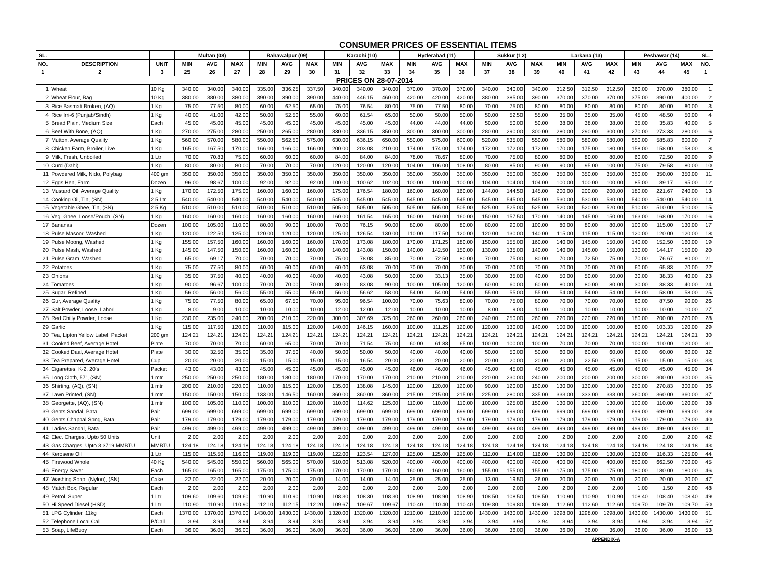CONSUMER PRICES OF ESSENTIAL ITEMS
| SL. | | | Multan (08) | | | Bahawalpur (09) | | | Karachi (10) | | | Hyderabad (11) | | | Sukkur (12) | | | Larkana (13) | | | Peshawar (14) | | | SL. |
| --- | --- | --- | --- | --- | --- | --- | --- | --- | --- | --- | --- | --- | --- | --- | --- | --- | --- | --- | --- | --- | --- | --- | --- | --- |
| NO. | DESCRIPTION | UNIT | MIN | AVG | MAX | MIN | AVG | MAX | MIN | AVG | MAX | MIN | AVG | MAX | MIN | AVG | MAX | MIN | AVG | MAX | MIN | AVG | MAX | NO. |
| 1 | 2 | 3 | 25 | 26 | 27 | 28 | 29 | 30 | 31 | 32 | 33 | 34 | 35 | 36 | 37 | 38 | 39 | 40 | 41 | 42 | 43 | 44 | 45 | 1 |
| PRICES ON 28-07-2014 | | | | | | | | | | | | | | | | | | | | | | | | |
| 1 | Wheat | 10 Kg | 340.00 | 340.00 | 340.00 | 335.00 | 336.25 | 337.50 | 340.00 | 340.00 | 340.00 | 370.00 | 370.00 | 370.00 | 340.00 | 340.00 | 340.00 | 312.50 | 312.50 | 312.50 | 360.00 | 370.00 | 380.00 | 1 |
| 2 | Wheat Flour, Bag | 10 Kg | 380.00 | 380.00 | 380.00 | 390.00 | 390.00 | 390.00 | 440.00 | 446.15 | 460.00 | 420.00 | 420.00 | 420.00 | 380.00 | 385.00 | 390.00 | 370.00 | 370.00 | 370.00 | 375.00 | 390.00 | 400.00 | 2 |
| 3 | Rice Basmati Broken, (AQ) | 1 Kg | 75.00 | 77.50 | 80.00 | 60.00 | 62.50 | 65.00 | 75.00 | 76.54 | 80.00 | 75.00 | 77.50 | 80.00 | 70.00 | 75.00 | 80.00 | 80.00 | 80.00 | 80.00 | 80.00 | 80.00 | 80.00 | 3 |
| 4 | Rice Irri-6 (Punjab/Sindh) | 1 Kg | 40.00 | 41.00 | 42.00 | 50.00 | 52.50 | 55.00 | 60.00 | 61.54 | 65.00 | 50.00 | 50.00 | 50.00 | 50.00 | 52.50 | 55.00 | 35.00 | 35.00 | 35.00 | 45.00 | 48.50 | 50.00 | 4 |
| 5 | Bread Plain, Medium Size | Each | 45.00 | 45.00 | 45.00 | 45.00 | 45.00 | 45.00 | 45.00 | 45.00 | 45.00 | 44.00 | 44.00 | 44.00 | 50.00 | 50.00 | 50.00 | 38.00 | 38.00 | 38.00 | 35.00 | 35.83 | 40.00 | 5 |
| 6 | Beef With Bone, (AQ) | 1 Kg | 270.00 | 275.00 | 280.00 | 250.00 | 265.00 | 280.00 | 330.00 | 336.15 | 350.00 | 300.00 | 300.00 | 300.00 | 280.00 | 290.00 | 300.00 | 280.00 | 290.00 | 300.00 | 270.00 | 273.33 | 280.00 | 6 |
| 7 | Mutton, Average Quality | 1 Kg | 560.00 | 570.00 | 580.00 | 550.00 | 562.50 | 575.00 | 630.00 | 636.15 | 650.00 | 550.00 | 575.00 | 600.00 | 520.00 | 535.00 | 550.00 | 580.00 | 580.00 | 580.00 | 550.00 | 585.83 | 600.00 | 7 |
| 8 | Chicken Farm, Broiler, Live | 1 Kg | 165.00 | 167.50 | 170.00 | 166.00 | 166.00 | 166.00 | 200.00 | 203.08 | 210.00 | 174.00 | 174.00 | 174.00 | 172.00 | 172.00 | 172.00 | 170.00 | 175.00 | 180.00 | 158.00 | 158.00 | 158.00 | 8 |
| 9 | Milk, Fresh, Unboiled | 1 Ltr | 70.00 | 70.83 | 75.00 | 60.00 | 60.00 | 60.00 | 84.00 | 84.00 | 84.00 | 78.00 | 78.67 | 80.00 | 70.00 | 75.00 | 80.00 | 80.00 | 80.00 | 80.00 | 60.00 | 72.50 | 90.00 | 9 |
| 10 | Curd (Dahi) | 1 Kg | 80.00 | 80.00 | 80.00 | 70.00 | 70.00 | 70.00 | 120.00 | 120.00 | 120.00 | 104.00 | 106.00 | 108.00 | 80.00 | 85.00 | 90.00 | 90.00 | 95.00 | 100.00 | 75.00 | 79.58 | 80.00 | 10 |
| 11 | Powdered Milk, Nido, Polybag | 400 gm | 350.00 | 350.00 | 350.00 | 350.00 | 350.00 | 350.00 | 350.00 | 350.00 | 350.00 | 350.00 | 350.00 | 350.00 | 350.00 | 350.00 | 350.00 | 350.00 | 350.00 | 350.00 | 350.00 | 350.00 | 350.00 | 11 |
| 12 | Eggs Hen, Farm | Dozen | 96.00 | 98.67 | 100.00 | 92.00 | 92.00 | 92.00 | 100.00 | 100.62 | 102.00 | 100.00 | 100.00 | 100.00 | 104.00 | 104.00 | 104.00 | 100.00 | 100.00 | 100.00 | 85.00 | 89.17 | 95.00 | 12 |
| 13 | Mustard Oil, Average Quality | 1 Kg | 170.00 | 172.50 | 175.00 | 160.00 | 160.00 | 160.00 | 175.00 | 176.54 | 180.00 | 160.00 | 160.00 | 160.00 | 144.00 | 144.50 | 145.00 | 200.00 | 200.00 | 200.00 | 180.00 | 221.67 | 240.00 | 13 |
| 14 | Cooking Oil, Tin, (SN) | 2.5 Ltr | 540.00 | 540.00 | 540.00 | 540.00 | 540.00 | 540.00 | 545.00 | 545.00 | 545.00 | 545.00 | 545.00 | 545.00 | 545.00 | 545.00 | 545.00 | 530.00 | 530.00 | 530.00 | 540.00 | 540.00 | 540.00 | 14 |
| 15 | Vegetable Ghee, Tin, (SN) | 2.5 Kg | 510.00 | 510.00 | 510.00 | 510.00 | 510.00 | 510.00 | 505.00 | 505.00 | 505.00 | 505.00 | 505.00 | 505.00 | 525.00 | 525.00 | 525.00 | 520.00 | 520.00 | 520.00 | 510.00 | 510.00 | 510.00 | 15 |
| 16 | Veg. Ghee, Loose/Pouch, (SN) | 1 Kg | 160.00 | 160.00 | 160.00 | 160.00 | 160.00 | 160.00 | 160.00 | 161.54 | 165.00 | 160.00 | 160.00 | 160.00 | 150.00 | 157.50 | 170.00 | 140.00 | 145.00 | 150.00 | 163.00 | 168.00 | 170.00 | 16 |
| 17 | Bananas | Dozen | 100.00 | 105.00 | 110.00 | 80.00 | 90.00 | 100.00 | 70.00 | 76.15 | 90.00 | 80.00 | 80.00 | 80.00 | 80.00 | 90.00 | 100.00 | 80.00 | 80.00 | 80.00 | 100.00 | 115.00 | 130.00 | 17 |
| 18 | Pulse Masoor, Washed | 1 Kg | 120.00 | 122.50 | 125.00 | 120.00 | 120.00 | 120.00 | 125.00 | 126.54 | 130.00 | 110.00 | 117.50 | 120.00 | 120.00 | 130.00 | 140.00 | 115.00 | 115.00 | 115.00 | 120.00 | 120.00 | 120.00 | 18 |
| 19 | Pulse Moong, Washed | 1 Kg | 155.00 | 157.50 | 160.00 | 160.00 | 160.00 | 160.00 | 170.00 | 173.08 | 180.00 | 170.00 | 171.25 | 180.00 | 150.00 | 155.00 | 160.00 | 140.00 | 145.00 | 150.00 | 140.00 | 152.50 | 160.00 | 19 |
| 20 | Pulse Mash, Washed | 1 Kg | 145.00 | 147.50 | 150.00 | 160.00 | 160.00 | 160.00 | 140.00 | 143.08 | 150.00 | 140.00 | 142.50 | 150.00 | 130.00 | 135.00 | 140.00 | 140.00 | 145.00 | 150.00 | 130.00 | 144.17 | 150.00 | 20 |
| 21 | Pulse Gram, Washed | 1 Kg | 65.00 | 69.17 | 70.00 | 70.00 | 70.00 | 70.00 | 75.00 | 78.08 | 85.00 | 70.00 | 72.50 | 80.00 | 70.00 | 75.00 | 80.00 | 70.00 | 72.50 | 75.00 | 70.00 | 76.67 | 80.00 | 21 |
| 22 | Potatoes | 1 Kg | 75.00 | 77.50 | 80.00 | 60.00 | 60.00 | 60.00 | 60.00 | 63.08 | 70.00 | 70.00 | 70.00 | 70.00 | 70.00 | 70.00 | 70.00 | 70.00 | 70.00 | 70.00 | 60.00 | 65.83 | 70.00 | 22 |
| 23 | Onions | 1 Kg | 35.00 | 37.50 | 40.00 | 40.00 | 40.00 | 40.00 | 40.00 | 43.08 | 50.00 | 30.00 | 33.13 | 35.00 | 30.00 | 35.00 | 40.00 | 50.00 | 50.00 | 50.00 | 30.00 | 38.33 | 40.00 | 23 |
| 24 | Tomatoes | 1 Kg | 90.00 | 96.67 | 100.00 | 70.00 | 70.00 | 70.00 | 80.00 | 83.08 | 90.00 | 100.00 | 105.00 | 120.00 | 60.00 | 60.00 | 60.00 | 80.00 | 80.00 | 80.00 | 30.00 | 38.33 | 40.00 | 24 |
| 25 | Sugar, Refined | 1 Kg | 56.00 | 56.00 | 56.00 | 55.00 | 55.00 | 55.00 | 56.00 | 56.62 | 58.00 | 54.00 | 54.00 | 54.00 | 55.00 | 55.00 | 55.00 | 54.00 | 54.00 | 54.00 | 58.00 | 58.00 | 58.00 | 25 |
| 26 | Gur, Average Quality | 1 Kg | 75.00 | 77.50 | 80.00 | 65.00 | 67.50 | 70.00 | 95.00 | 96.54 | 100.00 | 70.00 | 75.63 | 80.00 | 70.00 | 75.00 | 80.00 | 70.00 | 70.00 | 70.00 | 80.00 | 87.50 | 90.00 | 26 |
| 27 | Salt Powder, Loose, Lahori | 1 Kg | 8.00 | 9.00 | 10.00 | 10.00 | 10.00 | 10.00 | 12.00 | 12.00 | 12.00 | 10.00 | 10.00 | 10.00 | 8.00 | 9.00 | 10.00 | 10.00 | 10.00 | 10.00 | 10.00 | 10.00 | 10.00 | 27 |
| 28 | Red Chilly Powder, Loose | 1 Kg | 230.00 | 235.00 | 240.00 | 200.00 | 210.00 | 220.00 | 300.00 | 307.69 | 325.00 | 260.00 | 260.00 | 260.00 | 240.00 | 250.00 | 260.00 | 220.00 | 220.00 | 220.00 | 180.00 | 200.00 | 220.00 | 28 |
| 29 | Garlic | 1 Kg | 115.00 | 117.50 | 120.00 | 110.00 | 115.00 | 120.00 | 140.00 | 146.15 | 160.00 | 100.00 | 111.25 | 120.00 | 120.00 | 130.00 | 140.00 | 100.00 | 100.00 | 100.00 | 80.00 | 103.33 | 120.00 | 29 |
| 30 | Tea, Lipton Yellow Label, Packet | 200 gm | 124.21 | 124.21 | 124.21 | 124.21 | 124.21 | 124.21 | 124.21 | 124.21 | 124.21 | 124.21 | 124.21 | 124.21 | 124.21 | 124.21 | 124.21 | 124.21 | 124.21 | 124.21 | 124.21 | 124.21 | 124.21 | 30 |
| 31 | Cooked Beef, Average Hotel | Plate | 70.00 | 70.00 | 70.00 | 60.00 | 65.00 | 70.00 | 70.00 | 71.54 | 75.00 | 60.00 | 61.88 | 65.00 | 100.00 | 100.00 | 100.00 | 70.00 | 70.00 | 70.00 | 100.00 | 110.00 | 120.00 | 31 |
| 32 | Cooked Daal, Average Hotel | Plate | 30.00 | 32.50 | 35.00 | 35.00 | 37.50 | 40.00 | 50.00 | 50.00 | 50.00 | 40.00 | 40.00 | 40.00 | 50.00 | 50.00 | 50.00 | 60.00 | 60.00 | 60.00 | 60.00 | 60.00 | 60.00 | 32 |
| 33 | Tea Prepared, Average Hotel | Cup | 20.00 | 20.00 | 20.00 | 15.00 | 15.00 | 15.00 | 15.00 | 16.54 | 20.00 | 20.00 | 20.00 | 20.00 | 20.00 | 20.00 | 20.00 | 20.00 | 22.50 | 25.00 | 15.00 | 15.00 | 15.00 | 33 |
| 34 | Cigarettes, K-2, 20's | Packet | 43.00 | 43.00 | 43.00 | 45.00 | 45.00 | 45.00 | 45.00 | 45.00 | 45.00 | 46.00 | 46.00 | 46.00 | 45.00 | 45.00 | 45.00 | 45.00 | 45.00 | 45.00 | 45.00 | 45.00 | 45.00 | 34 |
| 35 | Long Cloth, 57", (SN) | 1 mtr | 250.00 | 250.00 | 250.00 | 180.00 | 180.00 | 180.00 | 170.00 | 170.00 | 170.00 | 210.00 | 210.00 | 210.00 | 220.00 | 230.00 | 240.00 | 200.00 | 200.00 | 200.00 | 300.00 | 300.00 | 300.00 | 35 |
| 36 | Shirting, (AQ), (SN) | 1 mtr | 200.00 | 210.00 | 220.00 | 110.00 | 115.00 | 120.00 | 135.00 | 138.08 | 145.00 | 120.00 | 120.00 | 120.00 | 90.00 | 120.00 | 150.00 | 130.00 | 130.00 | 130.00 | 250.00 | 270.83 | 300.00 | 36 |
| 37 | Lawn Printed, (SN) | 1 mtr | 150.00 | 150.00 | 150.00 | 133.00 | 146.50 | 160.00 | 360.00 | 360.00 | 360.00 | 215.00 | 215.00 | 215.00 | 225.00 | 280.00 | 335.00 | 333.00 | 333.00 | 333.00 | 360.00 | 360.00 | 360.00 | 37 |
| 38 | Georgette, (AQ), (SN) | 1 mtr | 100.00 | 105.00 | 110.00 | 100.00 | 110.00 | 120.00 | 110.00 | 114.62 | 125.00 | 110.00 | 110.00 | 110.00 | 100.00 | 125.00 | 150.00 | 130.00 | 130.00 | 130.00 | 100.00 | 110.00 | 120.00 | 38 |
| 39 | Gents Sandal, Bata | Pair | 699.00 | 699.00 | 699.00 | 699.00 | 699.00 | 699.00 | 699.00 | 699.00 | 699.00 | 699.00 | 699.00 | 699.00 | 699.00 | 699.00 | 699.00 | 699.00 | 699.00 | 699.00 | 699.00 | 699.00 | 699.00 | 39 |
| 40 | Gents Chappal Spng, Bata | Pair | 179.00 | 179.00 | 179.00 | 179.00 | 179.00 | 179.00 | 179.00 | 179.00 | 179.00 | 179.00 | 179.00 | 179.00 | 179.00 | 179.00 | 179.00 | 179.00 | 179.00 | 179.00 | 179.00 | 179.00 | 179.00 | 40 |
| 41 | Ladies Sandal, Bata | Pair | 499.00 | 499.00 | 499.00 | 499.00 | 499.00 | 499.00 | 499.00 | 499.00 | 499.00 | 499.00 | 499.00 | 499.00 | 499.00 | 499.00 | 499.00 | 499.00 | 499.00 | 499.00 | 499.00 | 499.00 | 499.00 | 41 |
| 42 | Elec. Charges, Upto 50 Units | Unit | 2.00 | 2.00 | 2.00 | 2.00 | 2.00 | 2.00 | 2.00 | 2.00 | 2.00 | 2.00 | 2.00 | 2.00 | 2.00 | 2.00 | 2.00 | 2.00 | 2.00 | 2.00 | 2.00 | 2.00 | 2.00 | 42 |
| 43 | Gas Charges, Upto 3.3719 MMBTU | MMBTU | 124.18 | 124.18 | 124.18 | 124.18 | 124.18 | 124.18 | 124.18 | 124.18 | 124.18 | 124.18 | 124.18 | 124.18 | 124.18 | 124.18 | 124.18 | 124.18 | 124.18 | 124.18 | 124.18 | 124.18 | 124.18 | 43 |
| 44 | Kerosene Oil | 1 Ltr | 115.00 | 115.50 | 116.00 | 119.00 | 119.00 | 119.00 | 122.00 | 123.54 | 127.00 | 125.00 | 125.00 | 125.00 | 112.00 | 114.00 | 116.00 | 130.00 | 130.00 | 130.00 | 103.00 | 116.33 | 125.00 | 44 |
| 45 | Firewood Whole | 40 Kg | 540.00 | 545.00 | 550.00 | 560.00 | 565.00 | 570.00 | 510.00 | 513.08 | 520.00 | 400.00 | 400.00 | 400.00 | 400.00 | 400.00 | 400.00 | 400.00 | 400.00 | 400.00 | 650.00 | 662.50 | 700.00 | 45 |
| 46 | Energy Saver | Each | 165.00 | 165.00 | 165.00 | 175.00 | 175.00 | 175.00 | 170.00 | 170.00 | 170.00 | 160.00 | 160.00 | 160.00 | 155.00 | 155.00 | 155.00 | 175.00 | 175.00 | 175.00 | 180.00 | 180.00 | 180.00 | 46 |
| 47 | Washing Soap, (Nylon), (SN) | Cake | 22.00 | 22.00 | 22.00 | 20.00 | 20.00 | 20.00 | 14.00 | 14.00 | 14.00 | 25.00 | 25.00 | 25.00 | 13.00 | 19.50 | 26.00 | 20.00 | 20.00 | 20.00 | 20.00 | 20.00 | 20.00 | 47 |
| 48 | Match Box, Regular | Each | 2.00 | 2.00 | 2.00 | 2.00 | 2.00 | 2.00 | 2.00 | 2.00 | 2.00 | 2.00 | 2.00 | 2.00 | 2.00 | 2.00 | 2.00 | 2.00 | 2.00 | 2.00 | 1.00 | 1.50 | 2.00 | 48 |
| 49 | Petrol, Super | 1 Ltr | 109.60 | 109.60 | 109.60 | 110.90 | 110.90 | 110.90 | 108.30 | 108.30 | 108.30 | 108.90 | 108.90 | 108.90 | 108.50 | 108.50 | 108.50 | 110.90 | 110.90 | 110.90 | 108.40 | 108.40 | 108.40 | 49 |
| 50 | Hi Speed Diesel (HSD) | 1 Ltr | 110.90 | 110.90 | 110.90 | 112.10 | 112.15 | 112.20 | 109.67 | 109.67 | 109.67 | 110.40 | 110.40 | 110.40 | 109.80 | 109.80 | 109.80 | 112.60 | 112.60 | 112.60 | 109.70 | 109.70 | 109.70 | 50 |
| 51 | LPG Cylinder, 11kg | Each | 1370.00 | 1370.00 | 1370.00 | 1430.00 | 1430.00 | 1430.00 | 1320.00 | 1320.00 | 1320.00 | 1210.00 | 1210.00 | 1210.00 | 1430.00 | 1430.00 | 1430.00 | 1298.00 | 1298.00 | 1298.00 | 1430.00 | 1430.00 | 1430.00 | 51 |
| 52 | Telephone Local Call | P/Call | 3.94 | 3.94 | 3.94 | 3.94 | 3.94 | 3.94 | 3.94 | 3.94 | 3.94 | 3.94 | 3.94 | 3.94 | 3.94 | 3.94 | 3.94 | 3.94 | 3.94 | 3.94 | 3.94 | 3.94 | 3.94 | 52 |
| 53 | Soap, LifeBuoy | Each | 36.00 | 36.00 | 36.00 | 36.00 | 36.00 | 36.00 | 36.00 | 36.00 | 36.00 | 36.00 | 36.00 | 36.00 | 36.00 | 36.00 | 36.00 | 36.00 | 36.00 | 36.00 | 36.00 | 36.00 | 36.00 | 53 |
APPENDIX-A